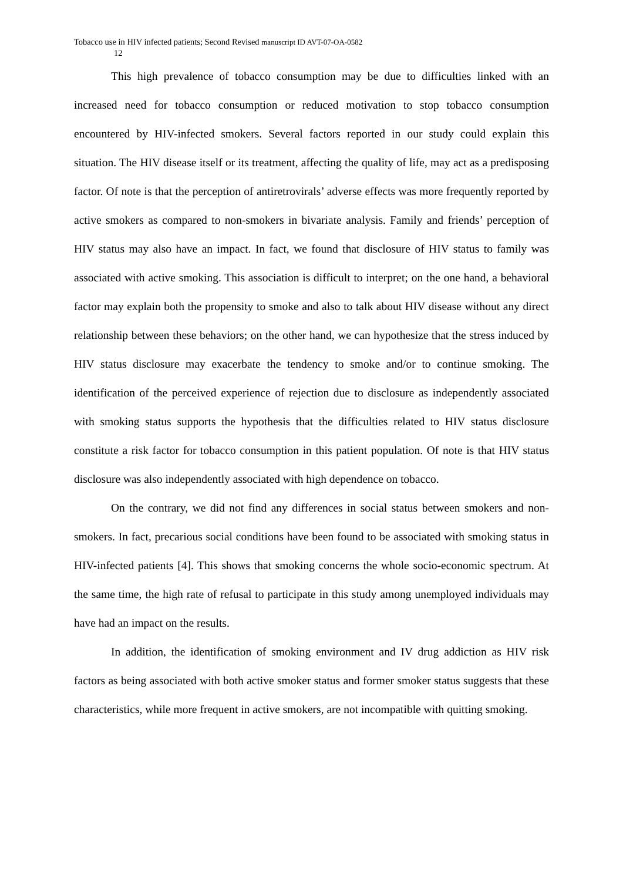Tobacco use in HIV infected patients; Second Revised manuscript ID AVT-07-OA-0582
12
This high prevalence of tobacco consumption may be due to difficulties linked with an increased need for tobacco consumption or reduced motivation to stop tobacco consumption encountered by HIV-infected smokers. Several factors reported in our study could explain this situation. The HIV disease itself or its treatment, affecting the quality of life, may act as a predisposing factor. Of note is that the perception of antiretrovirals’ adverse effects was more frequently reported by active smokers as compared to non-smokers in bivariate analysis. Family and friends’ perception of HIV status may also have an impact. In fact, we found that disclosure of HIV status to family was associated with active smoking. This association is difficult to interpret; on the one hand, a behavioral factor may explain both the propensity to smoke and also to talk about HIV disease without any direct relationship between these behaviors; on the other hand, we can hypothesize that the stress induced by HIV status disclosure may exacerbate the tendency to smoke and/or to continue smoking. The identification of the perceived experience of rejection due to disclosure as independently associated with smoking status supports the hypothesis that the difficulties related to HIV status disclosure constitute a risk factor for tobacco consumption in this patient population. Of note is that HIV status disclosure was also independently associated with high dependence on tobacco.
On the contrary, we did not find any differences in social status between smokers and non-smokers. In fact, precarious social conditions have been found to be associated with smoking status in HIV-infected patients [4]. This shows that smoking concerns the whole socio-economic spectrum. At the same time, the high rate of refusal to participate in this study among unemployed individuals may have had an impact on the results.
In addition, the identification of smoking environment and IV drug addiction as HIV risk factors as being associated with both active smoker status and former smoker status suggests that these characteristics, while more frequent in active smokers, are not incompatible with quitting smoking.